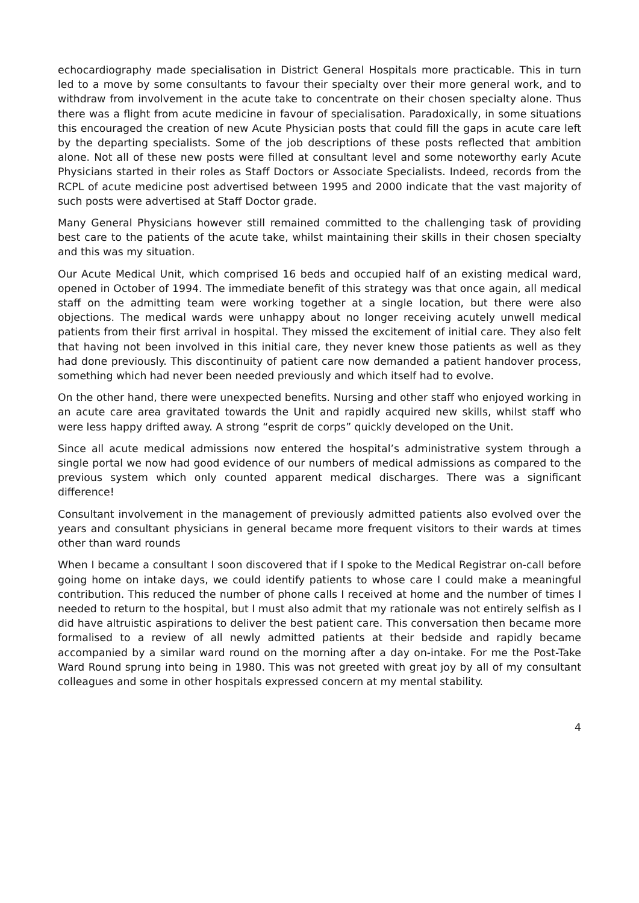echocardiography made specialisation in District General Hospitals more practicable. This in turn led to a move by some consultants to favour their specialty over their more general work, and to withdraw from involvement in the acute take to concentrate on their chosen specialty alone. Thus there was a flight from acute medicine in favour of specialisation. Paradoxically, in some situations this encouraged the creation of new Acute Physician posts that could fill the gaps in acute care left by the departing specialists. Some of the job descriptions of these posts reflected that ambition alone. Not all of these new posts were filled at consultant level and some noteworthy early Acute Physicians started in their roles as Staff Doctors or Associate Specialists. Indeed, records from the RCPL of acute medicine post advertised between 1995 and 2000 indicate that the vast majority of such posts were advertised at Staff Doctor grade.
Many General Physicians however still remained committed to the challenging task of providing best care to the patients of the acute take, whilst maintaining their skills in their chosen specialty and this was my situation.
Our Acute Medical Unit, which comprised 16 beds and occupied half of an existing medical ward, opened in October of 1994. The immediate benefit of this strategy was that once again, all medical staff on the admitting team were working together at a single location, but there were also objections. The medical wards were unhappy about no longer receiving acutely unwell medical patients from their first arrival in hospital. They missed the excitement of initial care. They also felt that having not been involved in this initial care, they never knew those patients as well as they had done previously. This discontinuity of patient care now demanded a patient handover process, something which had never been needed previously and which itself had to evolve.
On the other hand, there were unexpected benefits. Nursing and other staff who enjoyed working in an acute care area gravitated towards the Unit and rapidly acquired new skills, whilst staff who were less happy drifted away. A strong “esprit de corps” quickly developed on the Unit.
Since all acute medical admissions now entered the hospital’s administrative system through a single portal we now had good evidence of our numbers of medical admissions as compared to the previous system which only counted apparent medical discharges. There was a significant difference!
Consultant involvement in the management of previously admitted patients also evolved over the years and consultant physicians in general became more frequent visitors to their wards at times other than ward rounds
When I became a consultant I soon discovered that if I spoke to the Medical Registrar on-call before going home on intake days, we could identify patients to whose care I could make a meaningful contribution. This reduced the number of phone calls I received at home and the number of times I needed to return to the hospital, but I must also admit that my rationale was not entirely selfish as I did have altruistic aspirations to deliver the best patient care. This conversation then became more formalised to a review of all newly admitted patients at their bedside and rapidly became accompanied by a similar ward round on the morning after a day on-intake. For me the Post-Take Ward Round sprung into being in 1980. This was not greeted with great joy by all of my consultant colleagues and some in other hospitals expressed concern at my mental stability.
4